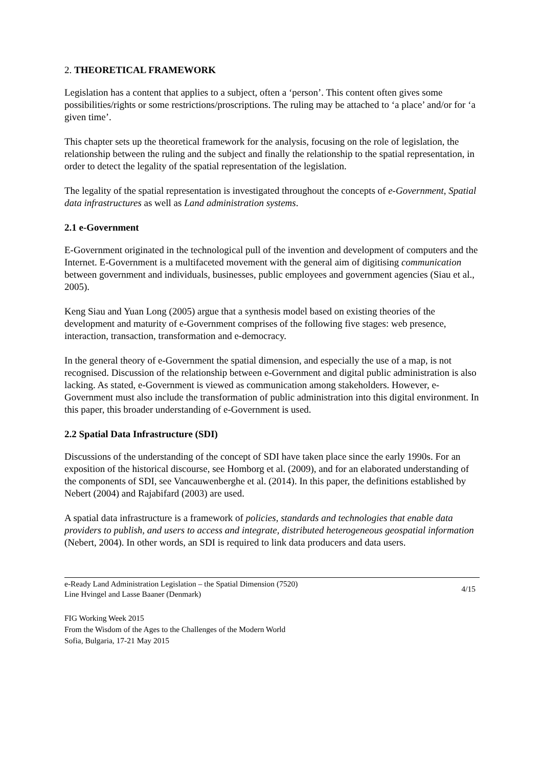2. THEORETICAL FRAMEWORK
Legislation has a content that applies to a subject, often a ‘person’. This content often gives some possibilities/rights or some restrictions/proscriptions. The ruling may be attached to ‘a place’ and/or for ‘a given time’.
This chapter sets up the theoretical framework for the analysis, focusing on the role of legislation, the relationship between the ruling and the subject and finally the relationship to the spatial representation, in order to detect the legality of the spatial representation of the legislation.
The legality of the spatial representation is investigated throughout the concepts of e-Government, Spatial data infrastructures as well as Land administration systems.
2.1 e-Government
E-Government originated in the technological pull of the invention and development of computers and the Internet. E-Government is a multifaceted movement with the general aim of digitising communication between government and individuals, businesses, public employees and government agencies (Siau et al., 2005).
Keng Siau and Yuan Long (2005) argue that a synthesis model based on existing theories of the development and maturity of e-Government comprises of the following five stages: web presence, interaction, transaction, transformation and e-democracy.
In the general theory of e-Government the spatial dimension, and especially the use of a map, is not recognised. Discussion of the relationship between e-Government and digital public administration is also lacking. As stated, e-Government is viewed as communication among stakeholders. However, e-Government must also include the transformation of public administration into this digital environment. In this paper, this broader understanding of e-Government is used.
2.2 Spatial Data Infrastructure (SDI)
Discussions of the understanding of the concept of SDI have taken place since the early 1990s. For an exposition of the historical discourse, see Homborg et al. (2009), and for an elaborated understanding of the components of SDI, see Vancauwenberghe et al. (2014). In this paper, the definitions established by Nebert (2004) and Rajabifard (2003) are used.
A spatial data infrastructure is a framework of policies, standards and technologies that enable data providers to publish, and users to access and integrate, distributed heterogeneous geospatial information (Nebert, 2004). In other words, an SDI is required to link data producers and data users.
e-Ready Land Administration Legislation – the Spatial Dimension (7520)
Line Hvingel and Lasse Baaner (Denmark)
4/15
FIG Working Week 2015
From the Wisdom of the Ages to the Challenges of the Modern World
Sofia, Bulgaria, 17-21 May 2015